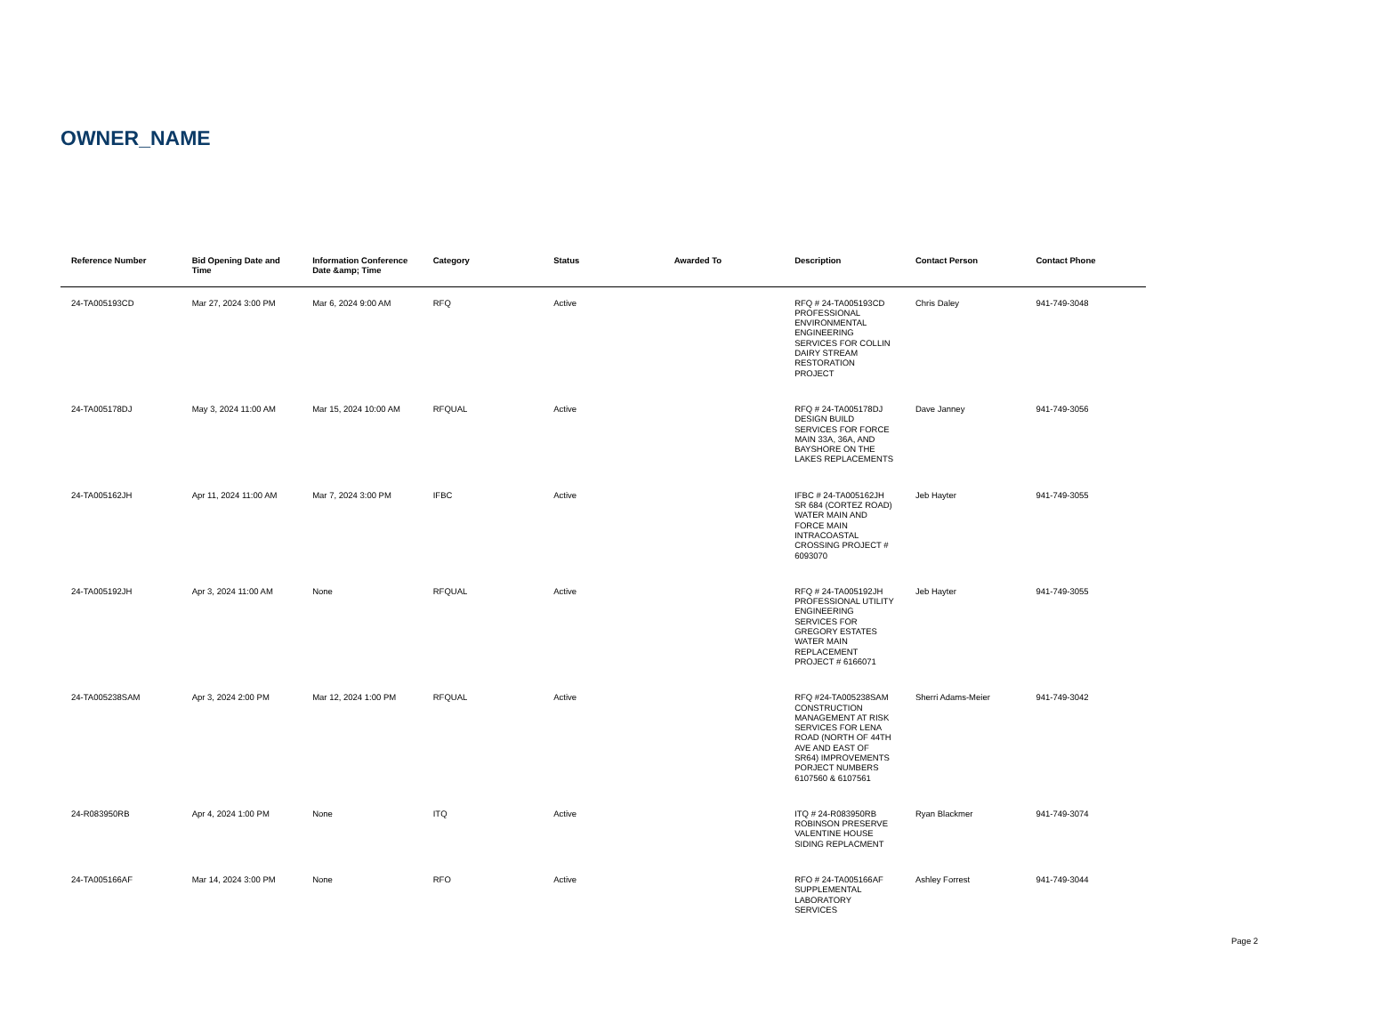OWNER_NAME
| Reference Number | Bid Opening Date and Time | Information Conference Date &amp; Time | Category | Status | Awarded To | Description | Contact Person | Contact Phone |
| --- | --- | --- | --- | --- | --- | --- | --- | --- |
| 24-TA005193CD | Mar 27, 2024 3:00 PM | Mar 6, 2024 9:00 AM | RFQ | Active | | RFQ # 24-TA005193CD PROFESSIONAL ENVIRONMENTAL ENGINEERING SERVICES FOR COLLIN DAIRY STREAM RESTORATION PROJECT | Chris Daley | 941-749-3048 |
| 24-TA005178DJ | May 3, 2024 11:00 AM | Mar 15, 2024 10:00 AM | RFQUAL | Active | | RFQ # 24-TA005178DJ DESIGN BUILD SERVICES FOR FORCE MAIN 33A, 36A, AND BAYSHORE ON THE LAKES REPLACEMENTS | Dave Janney | 941-749-3056 |
| 24-TA005162JH | Apr 11, 2024 11:00 AM | Mar 7, 2024 3:00 PM | IFBC | Active | | IFBC # 24-TA005162JH SR 684 (CORTEZ ROAD) WATER MAIN AND FORCE MAIN INTRACOASTAL CROSSING PROJECT # 6093070 | Jeb Hayter | 941-749-3055 |
| 24-TA005192JH | Apr 3, 2024 11:00 AM | None | RFQUAL | Active | | RFQ # 24-TA005192JH PROFESSIONAL UTILITY ENGINEERING SERVICES FOR GREGORY ESTATES WATER MAIN REPLACEMENT PROJECT # 6166071 | Jeb Hayter | 941-749-3055 |
| 24-TA005238SAM | Apr 3, 2024 2:00 PM | Mar 12, 2024 1:00 PM | RFQUAL | Active | | RFQ #24-TA005238SAM CONSTRUCTION MANAGEMENT AT RISK SERVICES FOR LENA ROAD (NORTH OF 44TH AVE AND EAST OF SR64) IMPROVEMENTS PORJECT NUMBERS 6107560 & 6107561 | Sherri Adams-Meier | 941-749-3042 |
| 24-R083950RB | Apr 4, 2024 1:00 PM | None | ITQ | Active | | ITQ # 24-R083950RB ROBINSON PRESERVE VALENTINE HOUSE SIDING REPLACMENT | Ryan Blackmer | 941-749-3074 |
| 24-TA005166AF | Mar 14, 2024 3:00 PM | None | RFO | Active | | RFO # 24-TA005166AF SUPPLEMENTAL LABORATORY SERVICES | Ashley Forrest | 941-749-3044 |
Page 2